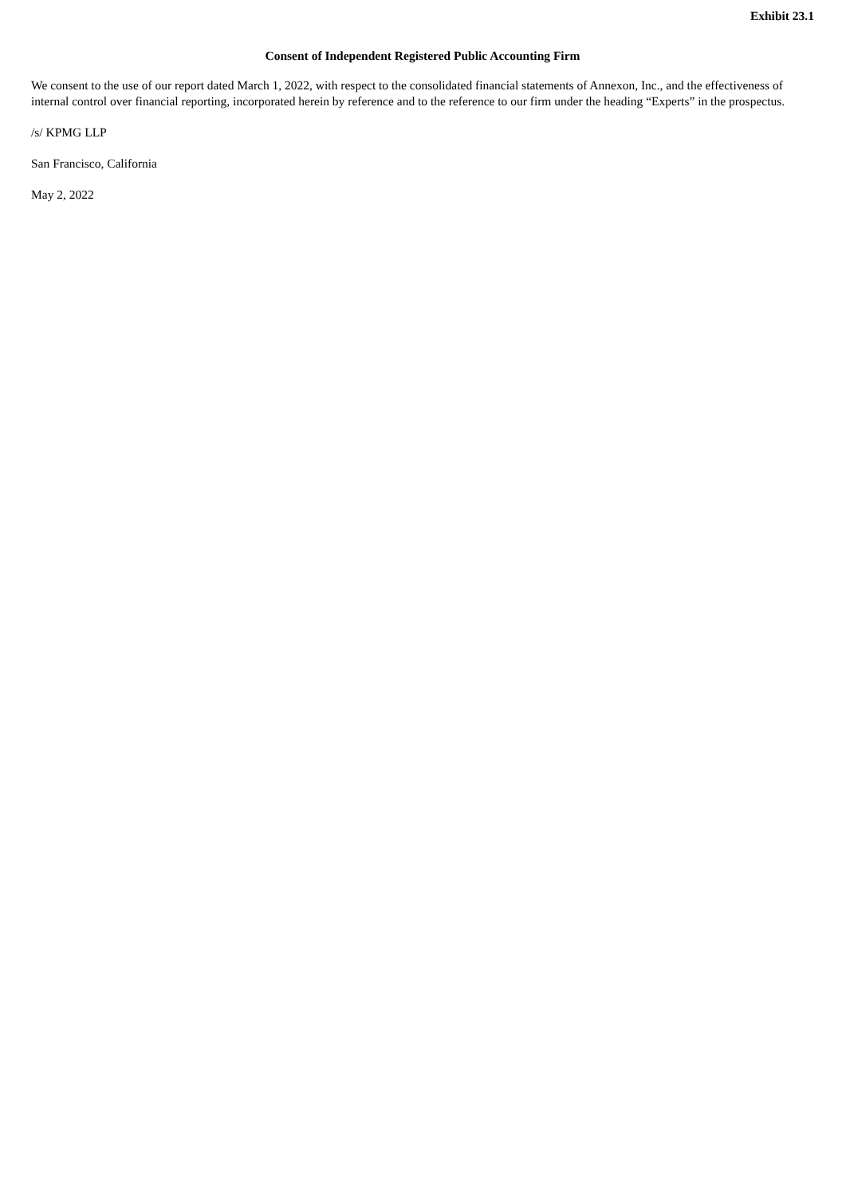Exhibit 23.1
Consent of Independent Registered Public Accounting Firm
We consent to the use of our report dated March 1, 2022, with respect to the consolidated financial statements of Annexon, Inc., and the effectiveness of internal control over financial reporting, incorporated herein by reference and to the reference to our firm under the heading “Experts” in the prospectus.
/s/ KPMG LLP
San Francisco, California
May 2, 2022